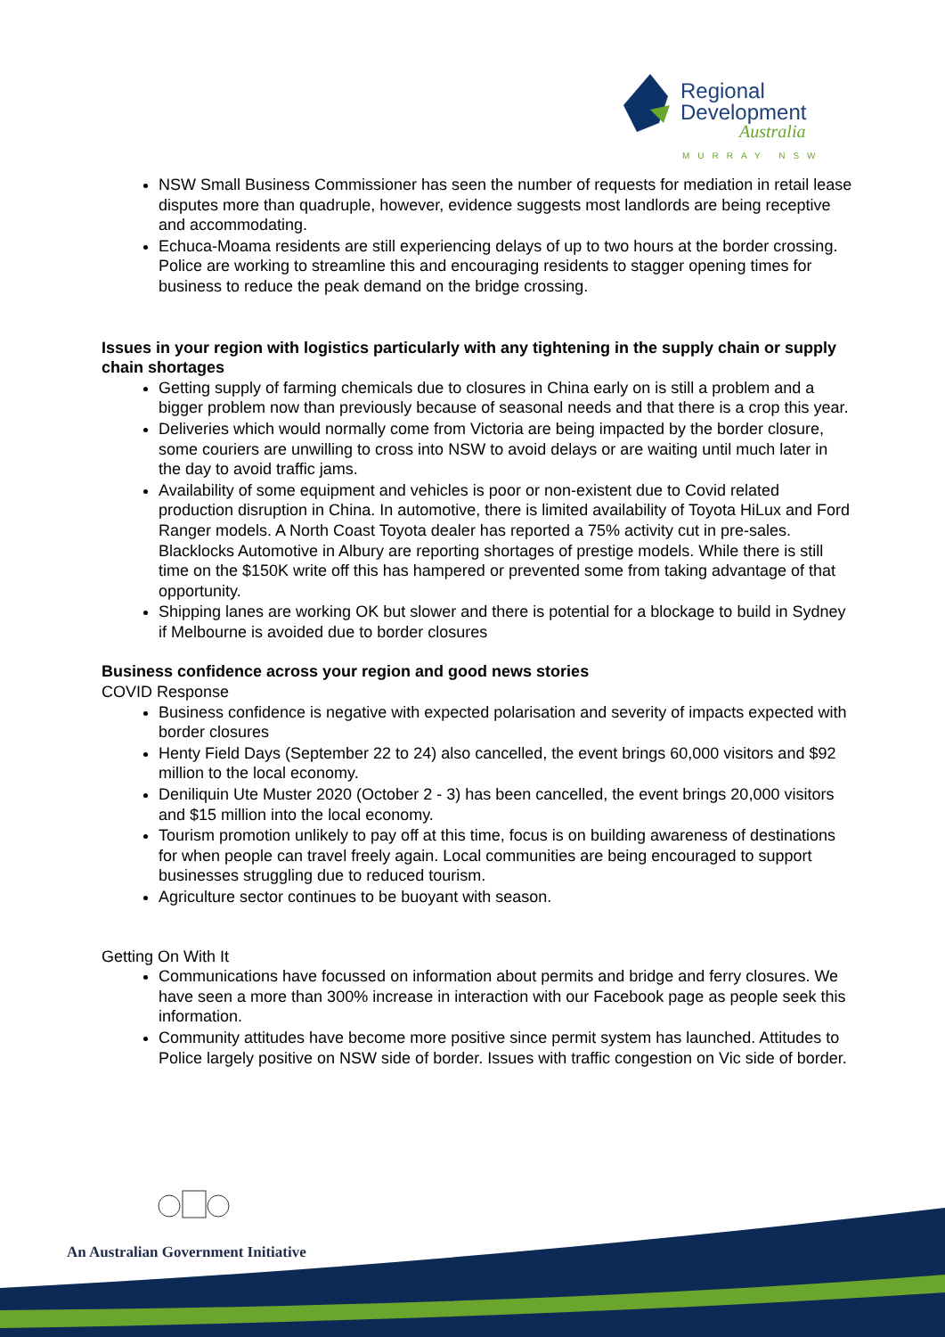Regional
Development
Australia
MURRAY NSW
NSW Small Business Commissioner has seen the number of requests for mediation in retail lease disputes more than quadruple, however, evidence suggests most landlords are being receptive and accommodating.
Echuca-Moama residents are still experiencing delays of up to two hours at the border crossing. Police are working to streamline this and encouraging residents to stagger opening times for business to reduce the peak demand on the bridge crossing.
Issues in your region with logistics particularly with any tightening in the supply chain or supply chain shortages
Getting supply of farming chemicals due to closures in China early on is still a problem and a bigger problem now than previously because of seasonal needs and that there is a crop this year.
Deliveries which would normally come from Victoria are being impacted by the border closure, some couriers are unwilling to cross into NSW to avoid delays or are waiting until much later in the day to avoid traffic jams.
Availability of some equipment and vehicles is poor or non-existent due to Covid related production disruption in China. In automotive, there is limited availability of Toyota HiLux and Ford Ranger models. A North Coast Toyota dealer has reported a 75% activity cut in pre-sales. Blacklocks Automotive in Albury are reporting shortages of prestige models. While there is still time on the $150K write off this has hampered or prevented some from taking advantage of that opportunity.
Shipping lanes are working OK but slower and there is potential for a blockage to build in Sydney if Melbourne is avoided due to border closures
Business confidence across your region and good news stories
COVID Response
Business confidence is negative with expected polarisation and severity of impacts expected with border closures
Henty Field Days (September 22 to 24) also cancelled, the event brings 60,000 visitors and $92 million to the local economy.
Deniliquin Ute Muster 2020 (October 2 - 3) has been cancelled, the event brings 20,000 visitors and $15 million into the local economy.
Tourism promotion unlikely to pay off at this time, focus is on building awareness of destinations for when people can travel freely again. Local communities are being encouraged to support businesses struggling due to reduced tourism.
Agriculture sector continues to be buoyant with season.
Getting On With It
Communications have focussed on information about permits and bridge and ferry closures. We have seen a more than 300% increase in interaction with our Facebook page as people seek this information.
Community attitudes have become more positive since permit system has launched. Attitudes to Police largely positive on NSW side of border. Issues with traffic congestion on Vic side of border.
An Australian Government Initiative